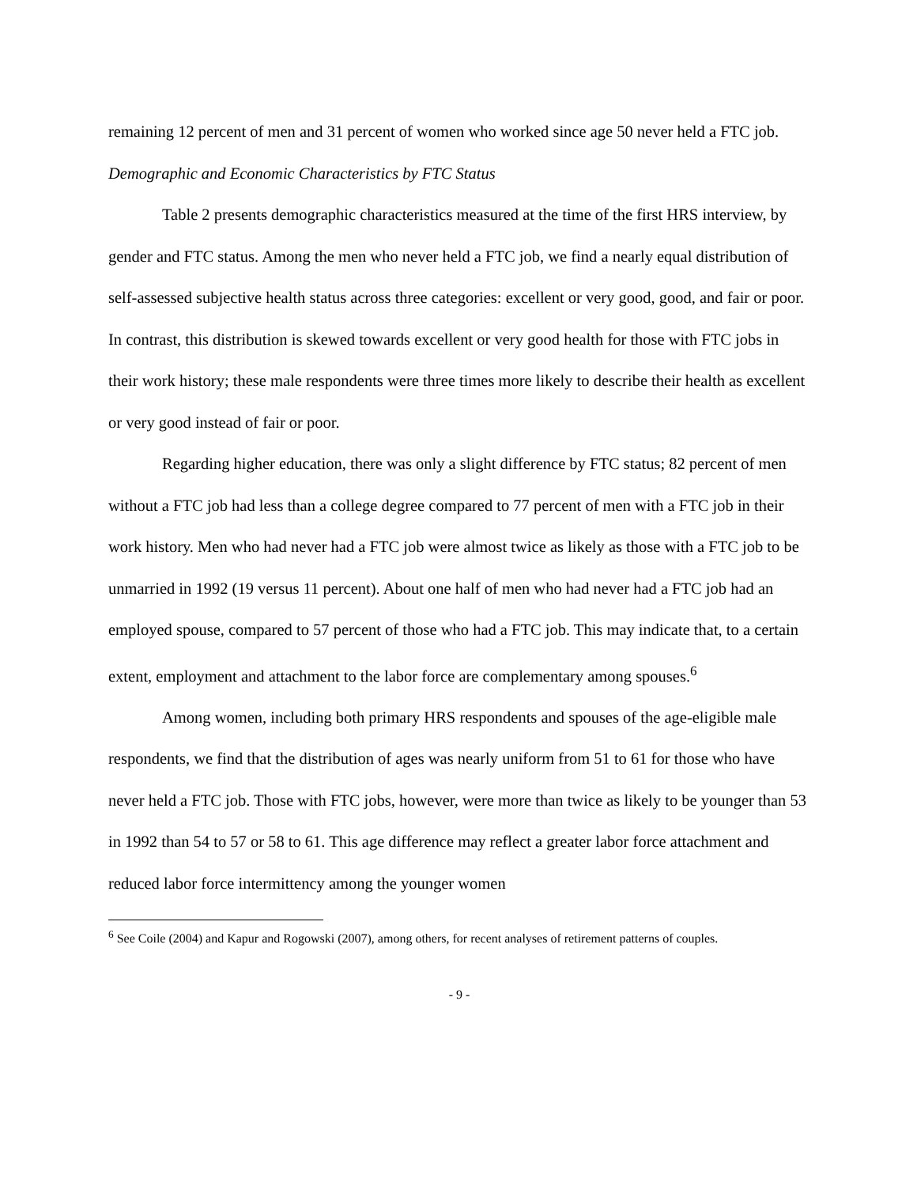remaining 12 percent of men and 31 percent of women who worked since age 50 never held a FTC job.
Demographic and Economic Characteristics by FTC Status
Table 2 presents demographic characteristics measured at the time of the first HRS interview, by gender and FTC status. Among the men who never held a FTC job, we find a nearly equal distribution of self-assessed subjective health status across three categories: excellent or very good, good, and fair or poor. In contrast, this distribution is skewed towards excellent or very good health for those with FTC jobs in their work history; these male respondents were three times more likely to describe their health as excellent or very good instead of fair or poor.
Regarding higher education, there was only a slight difference by FTC status; 82 percent of men without a FTC job had less than a college degree compared to 77 percent of men with a FTC job in their work history. Men who had never had a FTC job were almost twice as likely as those with a FTC job to be unmarried in 1992 (19 versus 11 percent). About one half of men who had never had a FTC job had an employed spouse, compared to 57 percent of those who had a FTC job. This may indicate that, to a certain extent, employment and attachment to the labor force are complementary among spouses.<sup>6</sup>
Among women, including both primary HRS respondents and spouses of the age-eligible male respondents, we find that the distribution of ages was nearly uniform from 51 to 61 for those who have never held a FTC job. Those with FTC jobs, however, were more than twice as likely to be younger than 53 in 1992 than 54 to 57 or 58 to 61. This age difference may reflect a greater labor force attachment and reduced labor force intermittency among the younger women
<sup>6</sup> See Coile (2004) and Kapur and Rogowski (2007), among others, for recent analyses of retirement patterns of couples.
- 9 -